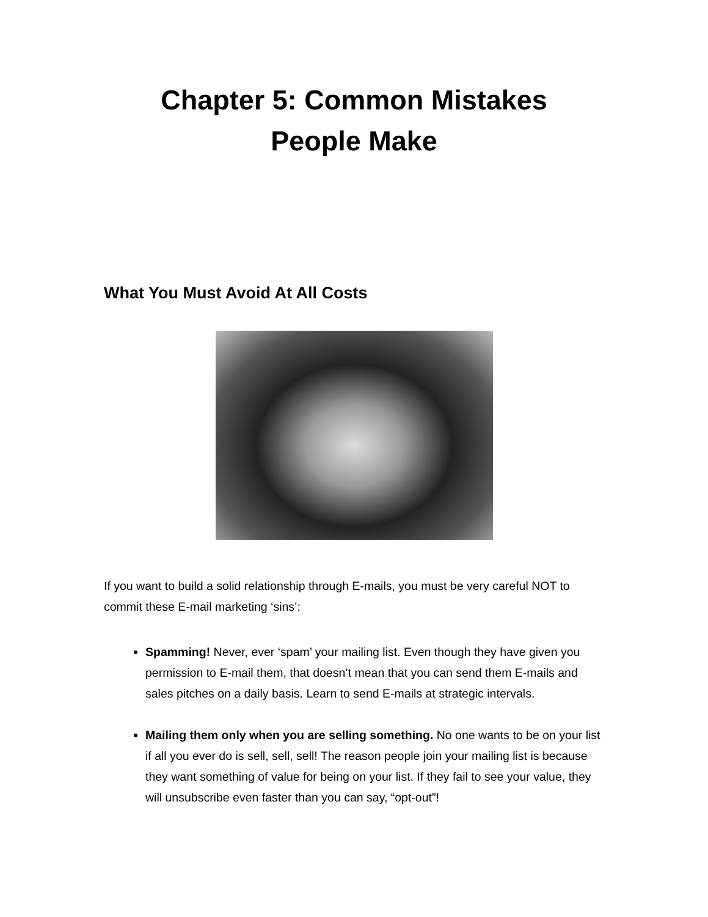Chapter 5: Common Mistakes
People Make
What You Must Avoid At All Costs
If you want to build a solid relationship through E-mails, you must be very careful NOT to commit these E-mail marketing ‘sins’:
Spamming! Never, ever ‘spam’ your mailing list. Even though they have given you permission to E-mail them, that doesn’t mean that you can send them E-mails and sales pitches on a daily basis. Learn to send E-mails at strategic intervals.
Mailing them only when you are selling something. No one wants to be on your list if all you ever do is sell, sell, sell! The reason people join your mailing list is because they want something of value for being on your list. If they fail to see your value, they will unsubscribe even faster than you can say, “opt-out”!